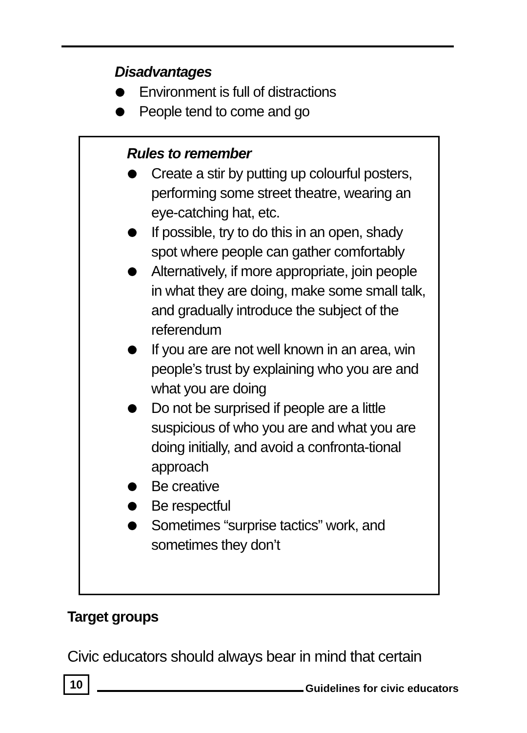Disadvantages
Environment is full of distractions
People tend to come and go
Rules to remember
Create a stir by putting up colourful posters, performing some street theatre, wearing an eye-catching hat, etc.
If possible, try to do this in an open, shady spot where people can gather comfortably
Alternatively, if more appropriate, join people in what they are doing, make some small talk, and gradually introduce the subject of the referendum
If you are are not well known in an area, win people’s trust by explaining who you are and what you are doing
Do not be surprised if people are a little suspicious of who you are and what you are doing initially, and avoid a confronta-tional approach
Be creative
Be respectful
Sometimes “surprise tactics” work, and sometimes they don’t
Target groups
Civic educators should always bear in mind that certain
10 Guidelines for civic educators